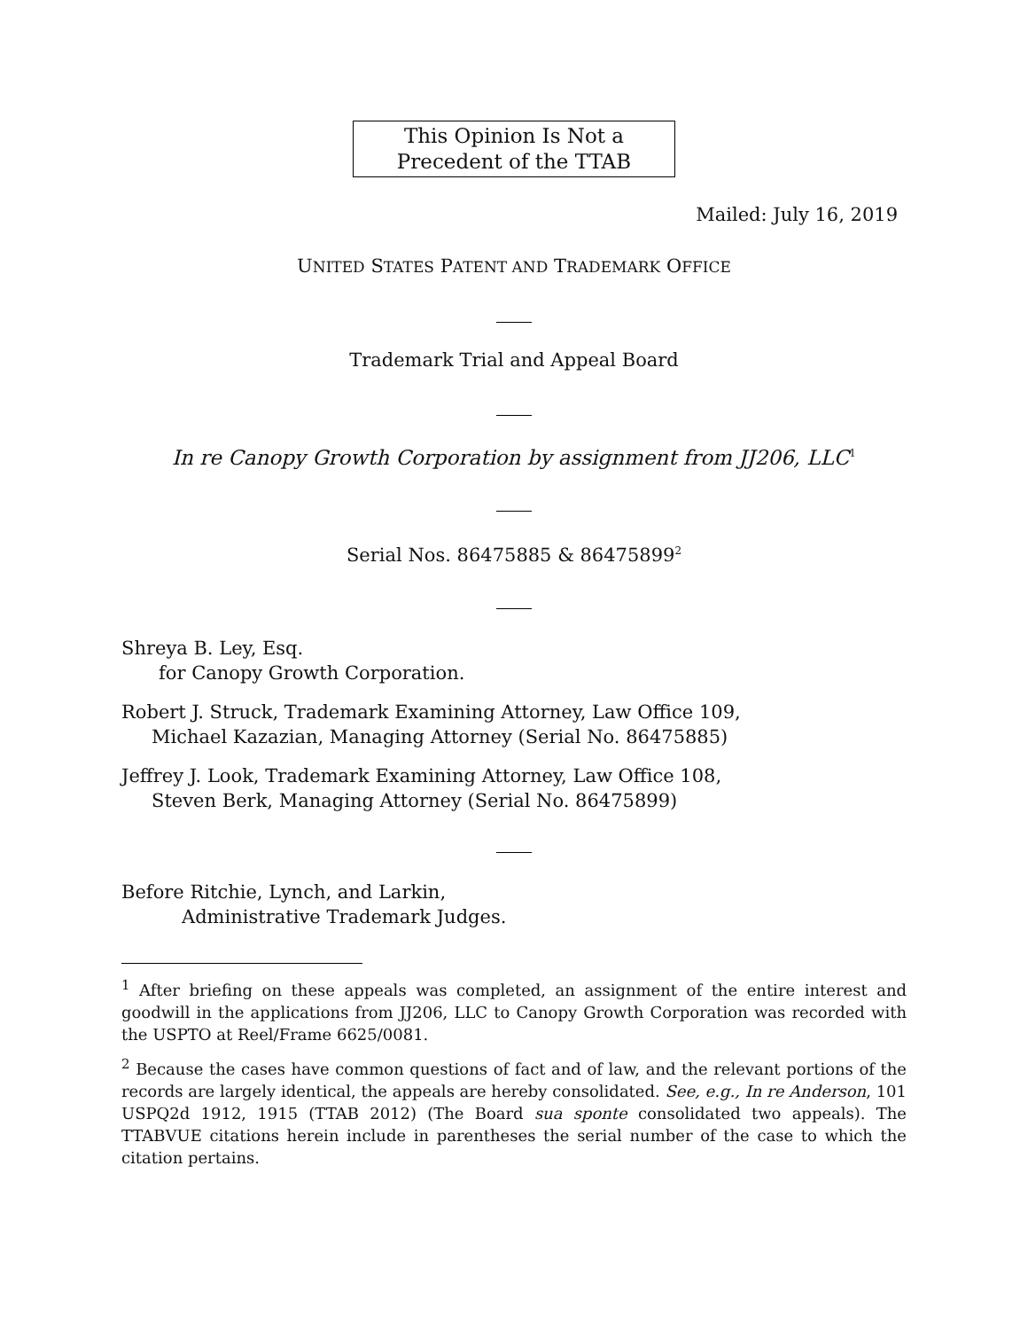This Opinion Is Not a
Precedent of the TTAB
Mailed: July 16, 2019
UNITED STATES PATENT AND TRADEMARK OFFICE
Trademark Trial and Appeal Board
In re Canopy Growth Corporation by assignment from JJ206, LLC<sup>1</sup>
Serial Nos. 86475885 & 86475899<sup>2</sup>
Shreya B. Ley, Esq.
for Canopy Growth Corporation.
Robert J. Struck, Trademark Examining Attorney, Law Office 109,
Michael Kazazian, Managing Attorney (Serial No. 86475885)
Jeffrey J. Look, Trademark Examining Attorney, Law Office 108,
Steven Berk, Managing Attorney (Serial No. 86475899)
Before Ritchie, Lynch, and Larkin,
Administrative Trademark Judges.
<sup>1</sup> After briefing on these appeals was completed, an assignment of the entire interest and goodwill in the applications from JJ206, LLC to Canopy Growth Corporation was recorded with the USPTO at Reel/Frame 6625/0081.
<sup>2</sup> Because the cases have common questions of fact and of law, and the relevant portions of the records are largely identical, the appeals are hereby consolidated. See, e.g., In re Anderson, 101 USPQ2d 1912, 1915 (TTAB 2012) (The Board sua sponte consolidated two appeals). The TTABVUE citations herein include in parentheses the serial number of the case to which the citation pertains.